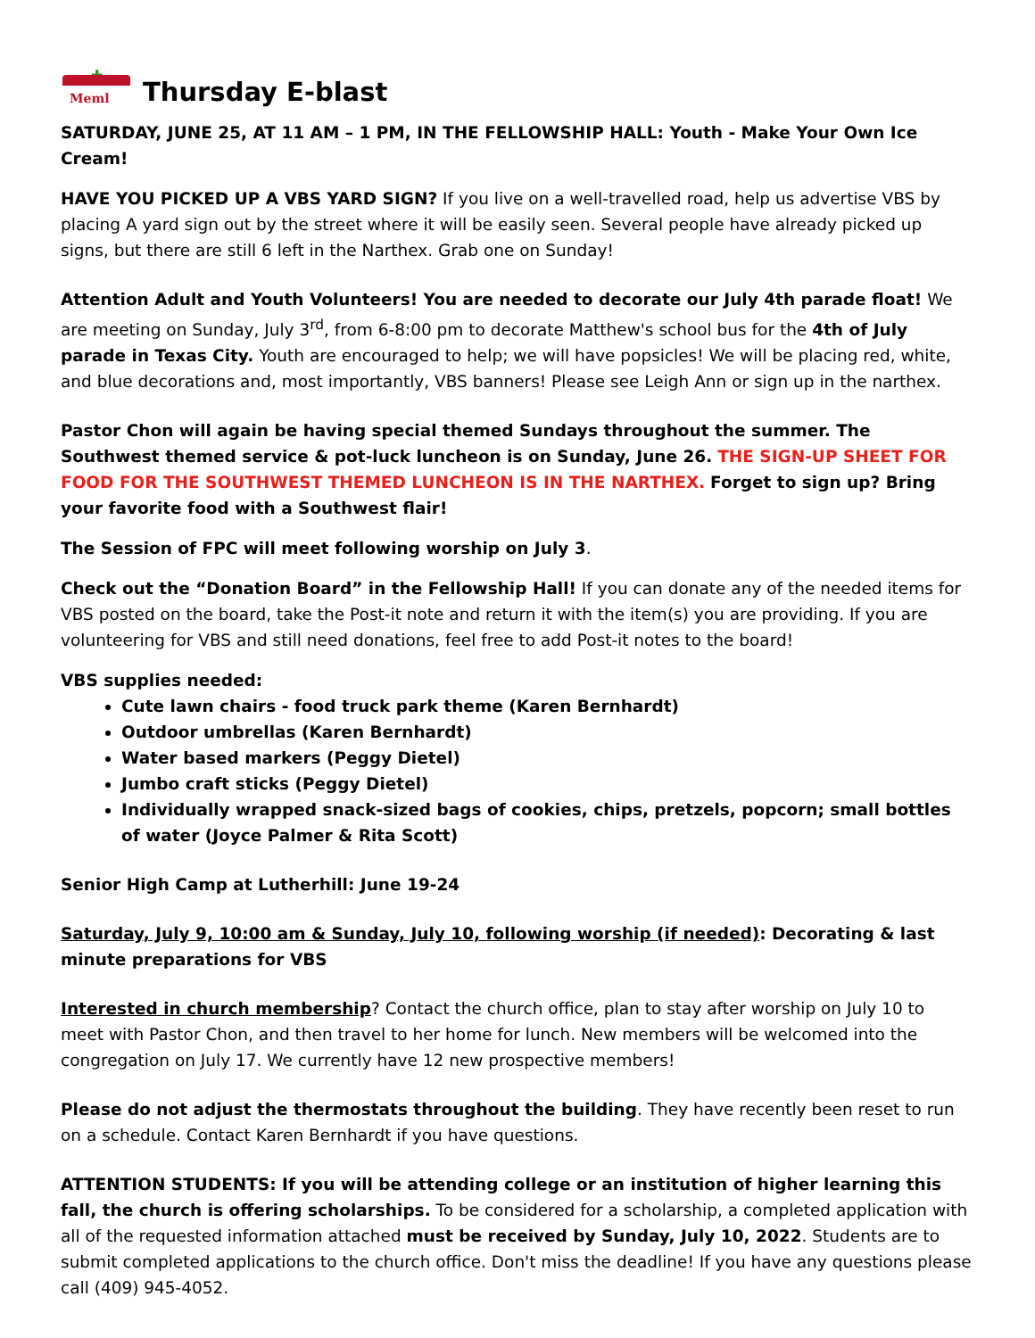✚
Meml
Thursday E-blast
SATURDAY, JUNE 25, AT 11 AM – 1 PM, IN THE FELLOWSHIP HALL: Youth - Make Your Own Ice Cream!
HAVE YOU PICKED UP A VBS YARD SIGN? If you live on a well-travelled road, help us advertise VBS by placing A yard sign out by the street where it will be easily seen. Several people have already picked up signs, but there are still 6 left in the Narthex. Grab one on Sunday!
Attention Adult and Youth Volunteers! You are needed to decorate our July 4th parade float! We are meeting on Sunday, July 3<sup>rd</sup>, from 6-8:00 pm to decorate Matthew's school bus for the 4th of July parade in Texas City. Youth are encouraged to help; we will have popsicles! We will be placing red, white, and blue decorations and, most importantly, VBS banners! Please see Leigh Ann or sign up in the narthex.
Pastor Chon will again be having special themed Sundays throughout the summer. The Southwest themed service & pot-luck luncheon is on Sunday, June 26. THE SIGN-UP SHEET FOR FOOD FOR THE SOUTHWEST THEMED LUNCHEON IS IN THE NARTHEX. Forget to sign up? Bring your favorite food with a Southwest flair!
The Session of FPC will meet following worship on July 3.
Check out the “Donation Board” in the Fellowship Hall! If you can donate any of the needed items for VBS posted on the board, take the Post-it note and return it with the item(s) you are providing. If you are volunteering for VBS and still need donations, feel free to add Post-it notes to the board!
VBS supplies needed:
Cute lawn chairs - food truck park theme (Karen Bernhardt)
Outdoor umbrellas (Karen Bernhardt)
Water based markers (Peggy Dietel)
Jumbo craft sticks (Peggy Dietel)
Individually wrapped snack-sized bags of cookies, chips, pretzels, popcorn; small bottles of water (Joyce Palmer & Rita Scott)
Senior High Camp at Lutherhill: June 19-24
Saturday, July 9, 10:00 am & Sunday, July 10, following worship (if needed): Decorating & last minute preparations for VBS
Interested in church membership? Contact the church office, plan to stay after worship on July 10 to meet with Pastor Chon, and then travel to her home for lunch. New members will be welcomed into the congregation on July 17. We currently have 12 new prospective members!
Please do not adjust the thermostats throughout the building. They have recently been reset to run on a schedule. Contact Karen Bernhardt if you have questions.
ATTENTION STUDENTS: If you will be attending college or an institution of higher learning this fall, the church is offering scholarships. To be considered for a scholarship, a completed application with all of the requested information attached must be received by Sunday, July 10, 2022. Students are to submit completed applications to the church office. Don't miss the deadline! If you have any questions please call (409) 945-4052.